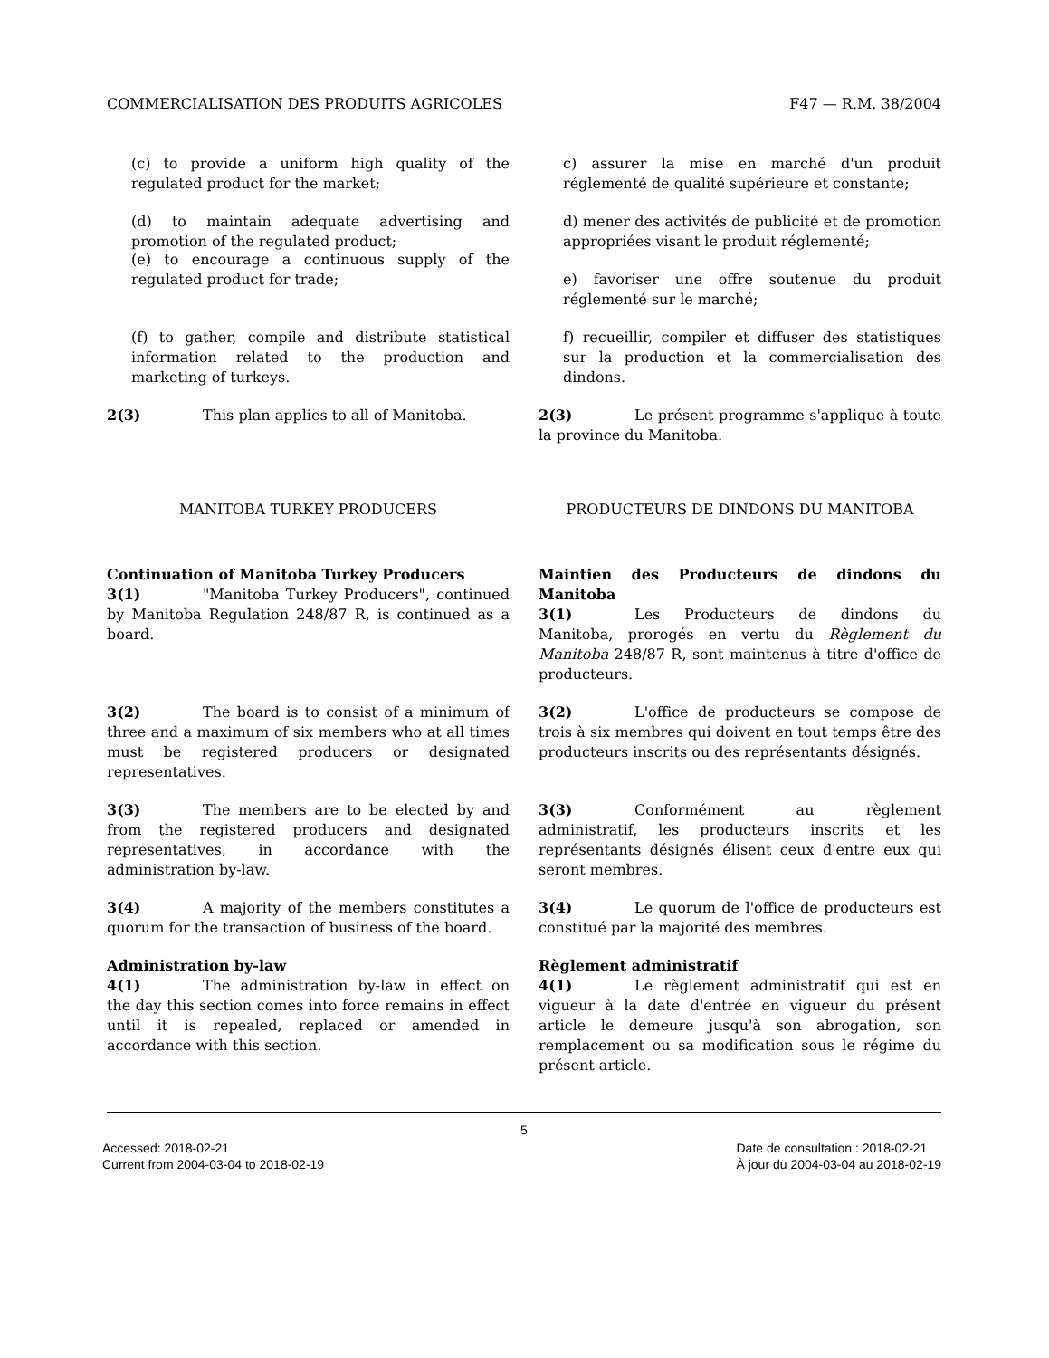COMMERCIALISATION DES PRODUITS AGRICOLES F47 — R.M. 38/2004
(c) to provide a uniform high quality of the regulated product for the market;
c) assurer la mise en marché d'un produit réglementé de qualité supérieure et constante;
(d) to maintain adequate advertising and promotion of the regulated product;
d) mener des activités de publicité et de promotion appropriées visant le produit réglementé;
(e) to encourage a continuous supply of the regulated product for trade;
e) favoriser une offre soutenue du produit réglementé sur le marché;
(f) to gather, compile and distribute statistical information related to the production and marketing of turkeys.
f) recueillir, compiler et diffuser des statistiques sur la production et la commercialisation des dindons.
2(3) This plan applies to all of Manitoba. 2(3) Le présent programme s'applique à toute la province du Manitoba.
MANITOBA TURKEY PRODUCERS PRODUCTEURS DE DINDONS DU MANITOBA
Continuation of Manitoba Turkey Producers
3(1) "Manitoba Turkey Producers", continued by Manitoba Regulation 248/87 R, is continued as a board.
Maintien des Producteurs de dindons du Manitoba
3(1) Les Producteurs de dindons du Manitoba, prorogés en vertu du Règlement du Manitoba 248/87 R, sont maintenus à titre d'office de producteurs.
3(2) The board is to consist of a minimum of three and a maximum of six members who at all times must be registered producers or designated representatives.
3(2) L'office de producteurs se compose de trois à six membres qui doivent en tout temps être des producteurs inscrits ou des représentants désignés.
3(3) The members are to be elected by and from the registered producers and designated representatives, in accordance with the administration by-law.
3(3) Conformément au règlement administratif, les producteurs inscrits et les représentants désignés élisent ceux d'entre eux qui seront membres.
3(4) A majority of the members constitutes a quorum for the transaction of business of the board.
3(4) Le quorum de l'office de producteurs est constitué par la majorité des membres.
Administration by-law
4(1) The administration by-law in effect on the day this section comes into force remains in effect until it is repealed, replaced or amended in accordance with this section.
Règlement administratif
4(1) Le règlement administratif qui est en vigueur à la date d'entrée en vigueur du présent article le demeure jusqu'à son abrogation, son remplacement ou sa modification sous le régime du présent article.
5
Accessed: 2018-02-21
Current from 2004-03-04 to 2018-02-19
Date de consultation : 2018-02-21
À jour du 2004-03-04 au 2018-02-19